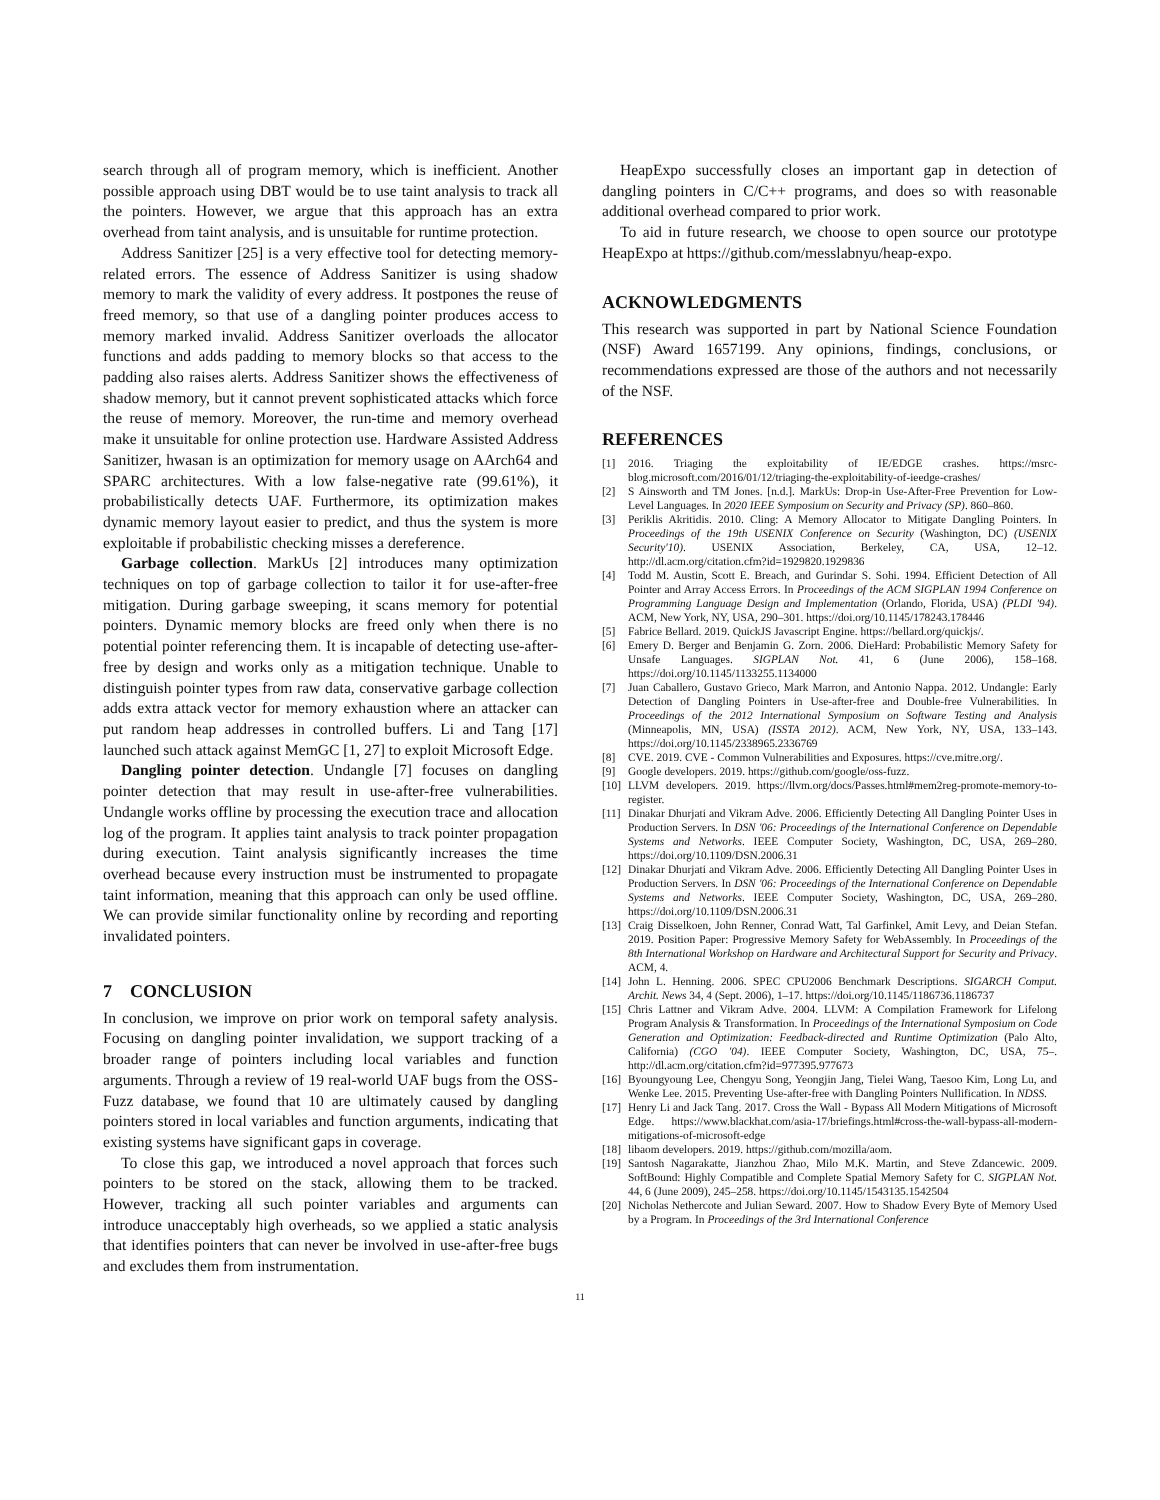search through all of program memory, which is inefficient. Another possible approach using DBT would be to use taint analysis to track all the pointers. However, we argue that this approach has an extra overhead from taint analysis, and is unsuitable for runtime protection.
Address Sanitizer [25] is a very effective tool for detecting memory-related errors. The essence of Address Sanitizer is using shadow memory to mark the validity of every address. It postpones the reuse of freed memory, so that use of a dangling pointer produces access to memory marked invalid. Address Sanitizer overloads the allocator functions and adds padding to memory blocks so that access to the padding also raises alerts. Address Sanitizer shows the effectiveness of shadow memory, but it cannot prevent sophisticated attacks which force the reuse of memory. Moreover, the run-time and memory overhead make it unsuitable for online protection use. Hardware Assisted Address Sanitizer, hwasan is an optimization for memory usage on AArch64 and SPARC architectures. With a low false-negative rate (99.61%), it probabilistically detects UAF. Furthermore, its optimization makes dynamic memory layout easier to predict, and thus the system is more exploitable if probabilistic checking misses a dereference.
Garbage collection. MarkUs [2] introduces many optimization techniques on top of garbage collection to tailor it for use-after-free mitigation. During garbage sweeping, it scans memory for potential pointers. Dynamic memory blocks are freed only when there is no potential pointer referencing them. It is incapable of detecting use-after-free by design and works only as a mitigation technique. Unable to distinguish pointer types from raw data, conservative garbage collection adds extra attack vector for memory exhaustion where an attacker can put random heap addresses in controlled buffers. Li and Tang [17] launched such attack against MemGC [1, 27] to exploit Microsoft Edge.
Dangling pointer detection. Undangle [7] focuses on dangling pointer detection that may result in use-after-free vulnerabilities. Undangle works offline by processing the execution trace and allocation log of the program. It applies taint analysis to track pointer propagation during execution. Taint analysis significantly increases the time overhead because every instruction must be instrumented to propagate taint information, meaning that this approach can only be used offline. We can provide similar functionality online by recording and reporting invalidated pointers.
7 CONCLUSION
In conclusion, we improve on prior work on temporal safety analysis. Focusing on dangling pointer invalidation, we support tracking of a broader range of pointers including local variables and function arguments. Through a review of 19 real-world UAF bugs from the OSS-Fuzz database, we found that 10 are ultimately caused by dangling pointers stored in local variables and function arguments, indicating that existing systems have significant gaps in coverage.
To close this gap, we introduced a novel approach that forces such pointers to be stored on the stack, allowing them to be tracked. However, tracking all such pointer variables and arguments can introduce unacceptably high overheads, so we applied a static analysis that identifies pointers that can never be involved in use-after-free bugs and excludes them from instrumentation.
HeapExpo successfully closes an important gap in detection of dangling pointers in C/C++ programs, and does so with reasonable additional overhead compared to prior work.
To aid in future research, we choose to open source our prototype HeapExpo at https://github.com/messlabnyu/heap-expo.
ACKNOWLEDGMENTS
This research was supported in part by National Science Foundation (NSF) Award 1657199. Any opinions, findings, conclusions, or recommendations expressed are those of the authors and not necessarily of the NSF.
REFERENCES
[1] 2016. Triaging the exploitability of IE/EDGE crashes. https://msrc-blog.microsoft.com/2016/01/12/triaging-the-exploitability-of-ieedge-crashes/
[2] S Ainsworth and TM Jones. [n.d.]. MarkUs: Drop-in Use-After-Free Prevention for Low-Level Languages. In 2020 IEEE Symposium on Security and Privacy (SP). 860–860.
[3] Periklis Akritidis. 2010. Cling: A Memory Allocator to Mitigate Dangling Pointers. In Proceedings of the 19th USENIX Conference on Security (Washington, DC) (USENIX Security'10). USENIX Association, Berkeley, CA, USA, 12–12. http://dl.acm.org/citation.cfm?id=1929820.1929836
[4] Todd M. Austin, Scott E. Breach, and Gurindar S. Sohi. 1994. Efficient Detection of All Pointer and Array Access Errors. In Proceedings of the ACM SIGPLAN 1994 Conference on Programming Language Design and Implementation (Orlando, Florida, USA) (PLDI '94). ACM, New York, NY, USA, 290–301. https://doi.org/10.1145/178243.178446
[5] Fabrice Bellard. 2019. QuickJS Javascript Engine. https://bellard.org/quickjs/.
[6] Emery D. Berger and Benjamin G. Zorn. 2006. DieHard: Probabilistic Memory Safety for Unsafe Languages. SIGPLAN Not. 41, 6 (June 2006), 158–168. https://doi.org/10.1145/1133255.1134000
[7] Juan Caballero, Gustavo Grieco, Mark Marron, and Antonio Nappa. 2012. Undangle: Early Detection of Dangling Pointers in Use-after-free and Double-free Vulnerabilities. In Proceedings of the 2012 International Symposium on Software Testing and Analysis (Minneapolis, MN, USA) (ISSTA 2012). ACM, New York, NY, USA, 133–143. https://doi.org/10.1145/2338965.2336769
[8] CVE. 2019. CVE - Common Vulnerabilities and Exposures. https://cve.mitre.org/.
[9] Google developers. 2019. https://github.com/google/oss-fuzz.
[10] LLVM developers. 2019. https://llvm.org/docs/Passes.html#mem2reg-promote-memory-to-register.
[11] Dinakar Dhurjati and Vikram Adve. 2006. Efficiently Detecting All Dangling Pointer Uses in Production Servers. In DSN '06: Proceedings of the International Conference on Dependable Systems and Networks. IEEE Computer Society, Washington, DC, USA, 269–280. https://doi.org/10.1109/DSN.2006.31
[12] Dinakar Dhurjati and Vikram Adve. 2006. Efficiently Detecting All Dangling Pointer Uses in Production Servers. In DSN '06: Proceedings of the International Conference on Dependable Systems and Networks. IEEE Computer Society, Washington, DC, USA, 269–280. https://doi.org/10.1109/DSN.2006.31
[13] Craig Disselkoen, John Renner, Conrad Watt, Tal Garfinkel, Amit Levy, and Deian Stefan. 2019. Position Paper: Progressive Memory Safety for WebAssembly. In Proceedings of the 8th International Workshop on Hardware and Architectural Support for Security and Privacy. ACM, 4.
[14] John L. Henning. 2006. SPEC CPU2006 Benchmark Descriptions. SIGARCH Comput. Archit. News 34, 4 (Sept. 2006), 1–17. https://doi.org/10.1145/1186736.1186737
[15] Chris Lattner and Vikram Adve. 2004. LLVM: A Compilation Framework for Lifelong Program Analysis & Transformation. In Proceedings of the International Symposium on Code Generation and Optimization: Feedback-directed and Runtime Optimization (Palo Alto, California) (CGO '04). IEEE Computer Society, Washington, DC, USA, 75–. http://dl.acm.org/citation.cfm?id=977395.977673
[16] Byoungyoung Lee, Chengyu Song, Yeongjin Jang, Tielei Wang, Taesoo Kim, Long Lu, and Wenke Lee. 2015. Preventing Use-after-free with Dangling Pointers Nullification. In NDSS.
[17] Henry Li and Jack Tang. 2017. Cross the Wall - Bypass All Modern Mitigations of Microsoft Edge. https://www.blackhat.com/asia-17/briefings.html#cross-the-wall-bypass-all-modern-mitigations-of-microsoft-edge
[18] libaom developers. 2019. https://github.com/mozilla/aom.
[19] Santosh Nagarakatte, Jianzhou Zhao, Milo M.K. Martin, and Steve Zdancewic. 2009. SoftBound: Highly Compatible and Complete Spatial Memory Safety for C. SIGPLAN Not. 44, 6 (June 2009), 245–258. https://doi.org/10.1145/1543135.1542504
[20] Nicholas Nethercote and Julian Seward. 2007. How to Shadow Every Byte of Memory Used by a Program. In Proceedings of the 3rd International Conference
11